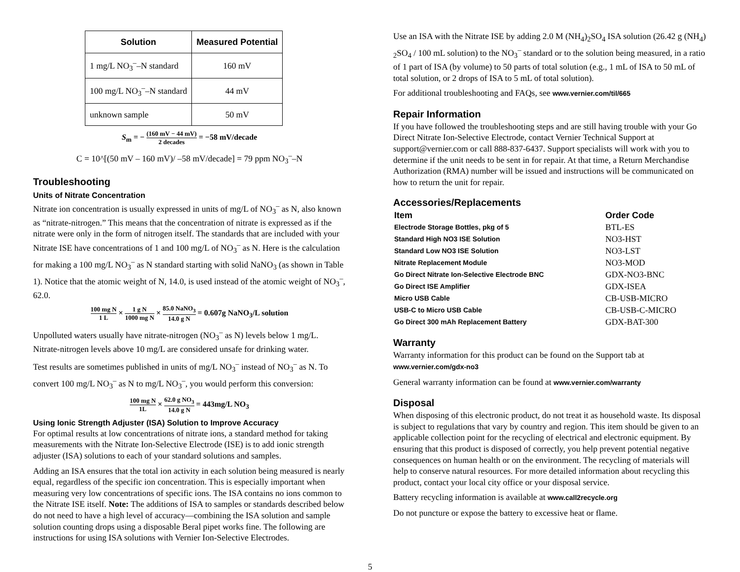| Solution | Measured Potential |
| --- | --- |
| 1 mg/L NO<sub>3</sub><sup>–</sup>–N standard | 160 mV |
| 100 mg/L NO<sub>3</sub><sup>–</sup>–N standard | 44 mV |
| unknown sample | 50 mV |
S<sub>m</sub> = − (160 mV − 44 mV) 2 decades = −58 mV/decade
C = 10^[(50 mV – 160 mV)/ –58 mV/decade] = 79 ppm NO<sub>3</sub><sup>–</sup>–N
Troubleshooting
Units of Nitrate Concentration
Nitrate ion concentration is usually expressed in units of mg/L of NO<sub>3</sub><sup>–</sup> as N, also known as “nitrate-nitrogen.” This means that the concentration of nitrate is expressed as if the nitrate were only in the form of nitrogen itself. The standards that are included with your Nitrate ISE have concentrations of 1 and 100 mg/L of NO<sub>3</sub><sup>–</sup> as N. Here is the calculation for making a 100 mg/L NO<sub>3</sub><sup>–</sup> as N standard starting with solid NaNO<sub>3</sub> (as shown in Table 1). Notice that the atomic weight of N, 14.0, is used instead of the atomic weight of NO<sub>3</sub><sup>–</sup>, 62.0.
100 mg N 1 L × 1 g N 1000 mg N × 85.0 NaNO<sub>3</sub> 14.0 g N = 0.607g NaNO<sub>3</sub>/L solution
Unpolluted waters usually have nitrate-nitrogen (NO<sub>3</sub><sup>–</sup> as N) levels below 1 mg/L. Nitrate-nitrogen levels above 10 mg/L are considered unsafe for drinking water.
Test results are sometimes published in units of mg/L NO<sub>3</sub><sup>–</sup> instead of NO<sub>3</sub><sup>–</sup> as N. To convert 100 mg/L NO<sub>3</sub><sup>–</sup> as N to mg/L NO<sub>3</sub><sup>–</sup>, you would perform this conversion:
100 mg N 1L × 62.0 g NO<sub>3</sub> 14.0 g N = 443mg/L NO<sub>3</sub>
Using Ionic Strength Adjuster (ISA) Solution to Improve Accuracy
For optimal results at low concentrations of nitrate ions, a standard method for taking measurements with the Nitrate Ion-Selective Electrode (ISE) is to add ionic strength adjuster (ISA) solutions to each of your standard solutions and samples.
Adding an ISA ensures that the total ion activity in each solution being measured is nearly equal, regardless of the specific ion concentration. This is especially important when measuring very low concentrations of specific ions. The ISA contains no ions common to the Nitrate ISE itself. Note: The additions of ISA to samples or standards described below do not need to have a high level of accuracy—combining the ISA solution and sample solution counting drops using a disposable Beral pipet works fine. The following are instructions for using ISA solutions with Vernier Ion-Selective Electrodes.
Use an ISA with the Nitrate ISE by adding 2.0 M (NH<sub>4</sub>)<sub>2</sub>SO<sub>4</sub> ISA solution (26.42 g (NH<sub>4</sub>) <sub>2</sub>SO<sub>4</sub> / 100 mL solution) to the NO<sub>3</sub><sup>–</sup> standard or to the solution being measured, in a ratio of 1 part of ISA (by volume) to 50 parts of total solution (e.g., 1 mL of ISA to 50 mL of total solution, or 2 drops of ISA to 5 mL of total solution).
For additional troubleshooting and FAQs, see www.vernier.com/til/665
Repair Information
If you have followed the troubleshooting steps and are still having trouble with your Go Direct Nitrate Ion-Selective Electrode, contact Vernier Technical Support at support@vernier.com or call 888-837-6437. Support specialists will work with you to determine if the unit needs to be sent in for repair. At that time, a Return Merchandise Authorization (RMA) number will be issued and instructions will be communicated on how to return the unit for repair.
Accessories/Replacements
| Item | Order Code |
| --- | --- |
| Electrode Storage Bottles, pkg of 5 | BTL-ES |
| Standard High NO3 ISE Solution | NO3-HST |
| Standard Low NO3 ISE Solution | NO3-LST |
| Nitrate Replacement Module | NO3-MOD |
| Go Direct Nitrate Ion-Selective Electrode BNC | GDX-NO3-BNC |
| Go Direct ISE Amplifier | GDX-ISEA |
| Micro USB Cable | CB-USB-MICRO |
| USB-C to Micro USB Cable | CB-USB-C-MICRO |
| Go Direct 300 mAh Replacement Battery | GDX-BAT-300 |
Warranty
Warranty information for this product can be found on the Support tab at www.vernier.com/gdx-no3
General warranty information can be found at www.vernier.com/warranty
Disposal
When disposing of this electronic product, do not treat it as household waste. Its disposal is subject to regulations that vary by country and region. This item should be given to an applicable collection point for the recycling of electrical and electronic equipment. By ensuring that this product is disposed of correctly, you help prevent potential negative consequences on human health or on the environment. The recycling of materials will help to conserve natural resources. For more detailed information about recycling this product, contact your local city office or your disposal service.
Battery recycling information is available at www.call2recycle.org
Do not puncture or expose the battery to excessive heat or flame.
5